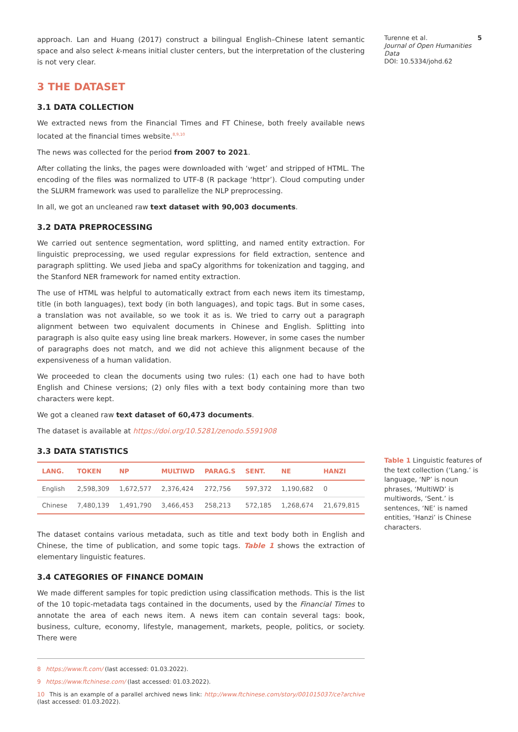approach. Lan and Huang (2017) construct a bilingual English–Chinese latent semantic space and also select k-means initial cluster centers, but the interpretation of the clustering is not very clear.
3 THE DATASET
3.1 DATA COLLECTION
We extracted news from the Financial Times and FT Chinese, both freely available news located at the financial times website.<sup>8,9,10</sup>
The news was collected for the period from 2007 to 2021.
After collating the links, the pages were downloaded with ‘wget’ and stripped of HTML. The encoding of the files was normalized to UTF-8 (R package ‘httpr’). Cloud computing under the SLURM framework was used to parallelize the NLP preprocessing.
In all, we got an uncleaned raw text dataset with 90,003 documents.
3.2 DATA PREPROCESSING
We carried out sentence segmentation, word splitting, and named entity extraction. For linguistic preprocessing, we used regular expressions for field extraction, sentence and paragraph splitting. We used Jieba and spaCy algorithms for tokenization and tagging, and the Stanford NER framework for named entity extraction.
The use of HTML was helpful to automatically extract from each news item its timestamp, title (in both languages), text body (in both languages), and topic tags. But in some cases, a translation was not available, so we took it as is. We tried to carry out a paragraph alignment between two equivalent documents in Chinese and English. Splitting into paragraph is also quite easy using line break markers. However, in some cases the number of paragraphs does not match, and we did not achieve this alignment because of the expensiveness of a human validation.
We proceeded to clean the documents using two rules: (1) each one had to have both English and Chinese versions; (2) only files with a text body containing more than two characters were kept.
We got a cleaned raw text dataset of 60,473 documents.
The dataset is available at https://doi.org/10.5281/zenodo.5591908
3.3 DATA STATISTICS
| LANG. | TOKEN | NP | MULTIWD | PARAG.S | SENT. | NE | HANZI |
| --- | --- | --- | --- | --- | --- | --- | --- |
| English | 2,598,309 | 1,672,577 | 2,376,424 | 272,756 | 597,372 | 1,190,682 | 0 |
| Chinese | 7,480,139 | 1,491,790 | 3,466,453 | 258,213 | 572,185 | 1,268,674 | 21,679,815 |
The dataset contains various metadata, such as title and text body both in English and Chinese, the time of publication, and some topic tags. Table 1 shows the extraction of elementary linguistic features.
3.4 CATEGORIES OF FINANCE DOMAIN
We made different samples for topic prediction using classification methods. This is the list of the 10 topic-metadata tags contained in the documents, used by the Financial Times to annotate the area of each news item. A news item can contain several tags: book, business, culture, economy, lifestyle, management, markets, people, politics, or society. There were
8 https://www.ft.com/ (last accessed: 01.03.2022).
9 https://www.ftchinese.com/ (last accessed: 01.03.2022).
10 This is an example of a parallel archived news link: http://www.ftchinese.com/story/001015037/ce?archive (last accessed: 01.03.2022).
Turenne et al.
Journal of Open Humanities Data
DOI: 10.5334/johd.62
5
Table 1 Linguistic features of the text collection (‘Lang.’ is language, ‘NP’ is noun phrases, ‘MultiWD’ is multiwords, ‘Sent.’ is sentences, ‘NE’ is named entities, ‘Hanzi’ is Chinese characters.